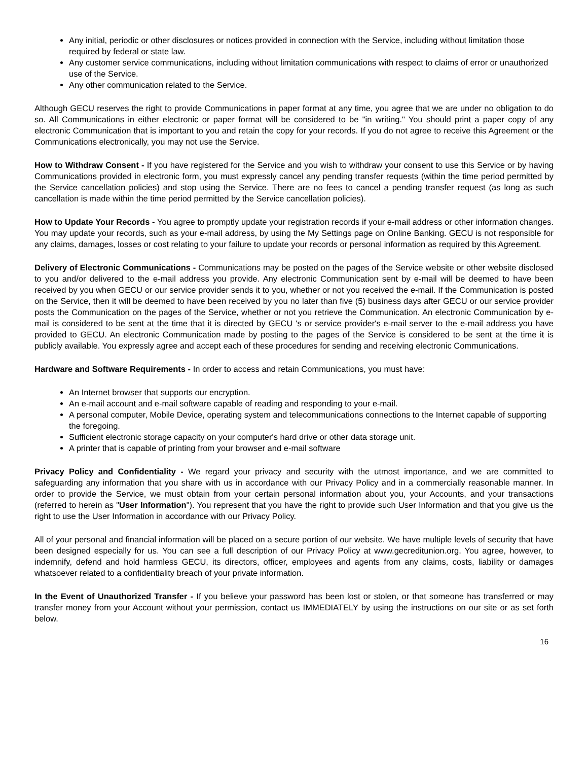Any initial, periodic or other disclosures or notices provided in connection with the Service, including without limitation those required by federal or state law.
Any customer service communications, including without limitation communications with respect to claims of error or unauthorized use of the Service.
Any other communication related to the Service.
Although GECU reserves the right to provide Communications in paper format at any time, you agree that we are under no obligation to do so. All Communications in either electronic or paper format will be considered to be "in writing." You should print a paper copy of any electronic Communication that is important to you and retain the copy for your records. If you do not agree to receive this Agreement or the Communications electronically, you may not use the Service.
How to Withdraw Consent - If you have registered for the Service and you wish to withdraw your consent to use this Service or by having Communications provided in electronic form, you must expressly cancel any pending transfer requests (within the time period permitted by the Service cancellation policies) and stop using the Service. There are no fees to cancel a pending transfer request (as long as such cancellation is made within the time period permitted by the Service cancellation policies).
How to Update Your Records - You agree to promptly update your registration records if your e-mail address or other information changes. You may update your records, such as your e-mail address, by using the My Settings page on Online Banking. GECU is not responsible for any claims, damages, losses or cost relating to your failure to update your records or personal information as required by this Agreement.
Delivery of Electronic Communications - Communications may be posted on the pages of the Service website or other website disclosed to you and/or delivered to the e-mail address you provide. Any electronic Communication sent by e-mail will be deemed to have been received by you when GECU or our service provider sends it to you, whether or not you received the e-mail. If the Communication is posted on the Service, then it will be deemed to have been received by you no later than five (5) business days after GECU or our service provider posts the Communication on the pages of the Service, whether or not you retrieve the Communication. An electronic Communication by e-mail is considered to be sent at the time that it is directed by GECU 's or service provider's e-mail server to the e-mail address you have provided to GECU. An electronic Communication made by posting to the pages of the Service is considered to be sent at the time it is publicly available. You expressly agree and accept each of these procedures for sending and receiving electronic Communications.
Hardware and Software Requirements - In order to access and retain Communications, you must have:
An Internet browser that supports our encryption.
An e-mail account and e-mail software capable of reading and responding to your e-mail.
A personal computer, Mobile Device, operating system and telecommunications connections to the Internet capable of supporting the foregoing.
Sufficient electronic storage capacity on your computer's hard drive or other data storage unit.
A printer that is capable of printing from your browser and e-mail software
Privacy Policy and Confidentiality - We regard your privacy and security with the utmost importance, and we are committed to safeguarding any information that you share with us in accordance with our Privacy Policy and in a commercially reasonable manner. In order to provide the Service, we must obtain from your certain personal information about you, your Accounts, and your transactions (referred to herein as "User Information"). You represent that you have the right to provide such User Information and that you give us the right to use the User Information in accordance with our Privacy Policy.
All of your personal and financial information will be placed on a secure portion of our website. We have multiple levels of security that have been designed especially for us. You can see a full description of our Privacy Policy at www.gecreditunion.org. You agree, however, to indemnify, defend and hold harmless GECU, its directors, officer, employees and agents from any claims, costs, liability or damages whatsoever related to a confidentiality breach of your private information.
In the Event of Unauthorized Transfer - If you believe your password has been lost or stolen, or that someone has transferred or may transfer money from your Account without your permission, contact us IMMEDIATELY by using the instructions on our site or as set forth below.
16